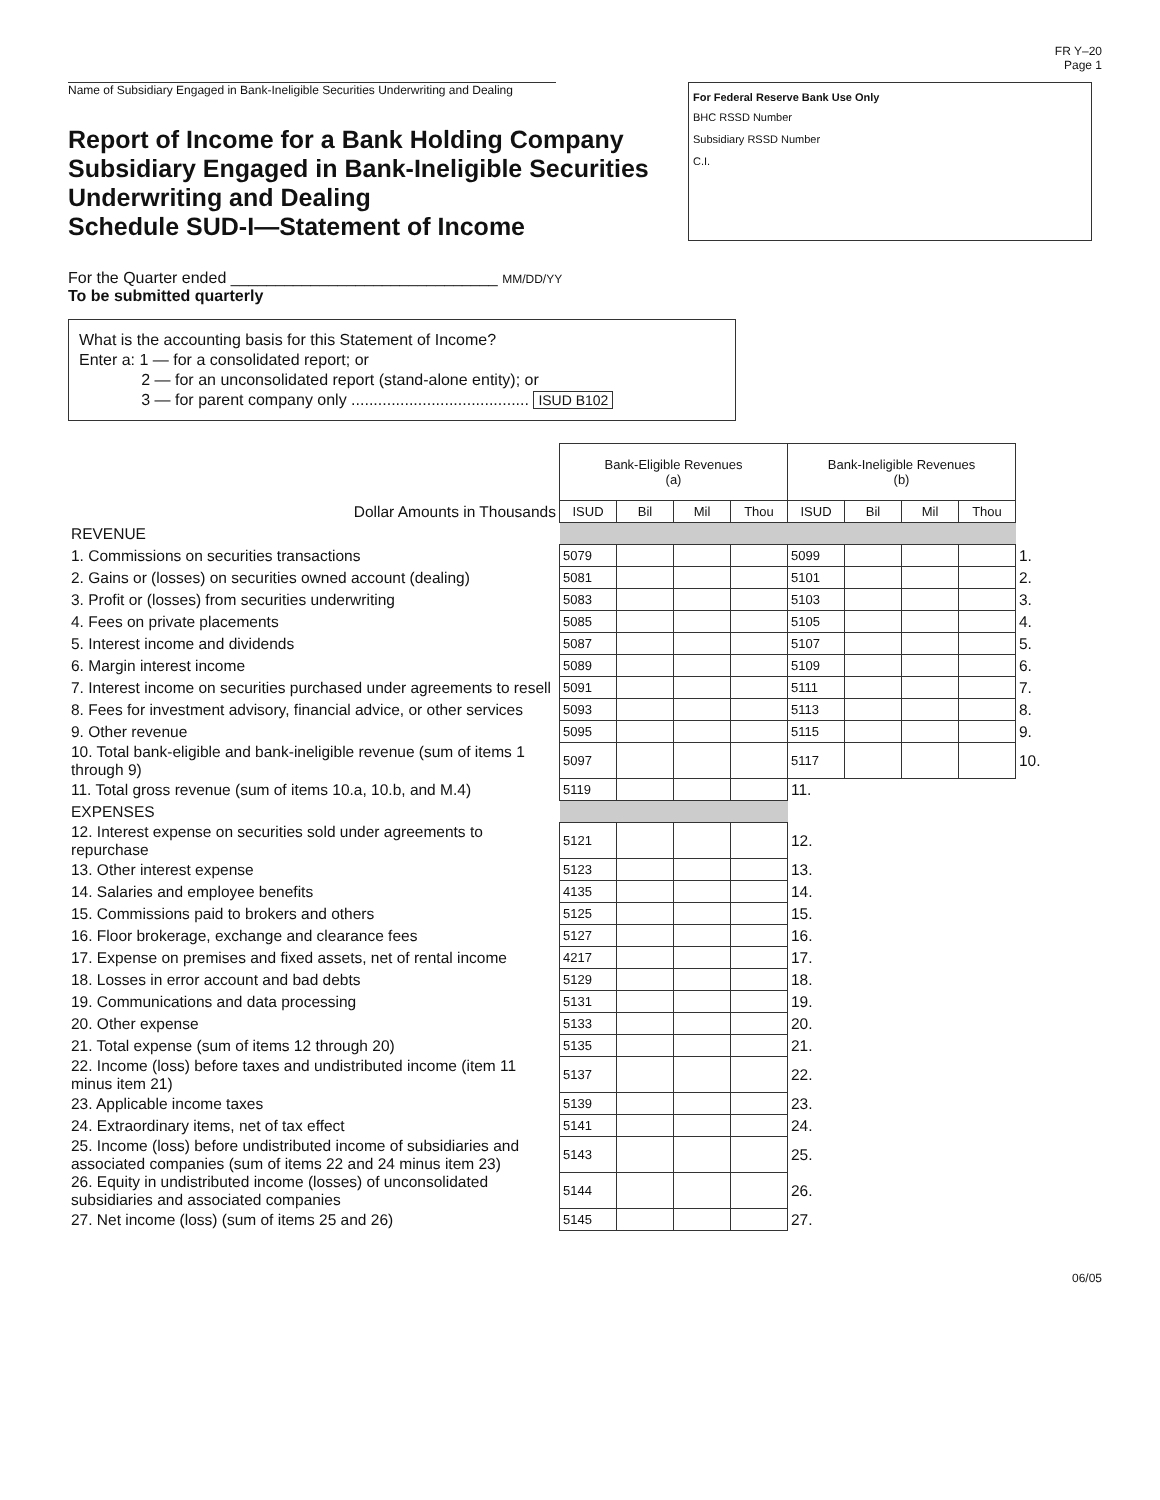FR Y–20
Page 1
Name of Subsidiary Engaged in Bank-Ineligible Securities Underwriting and Dealing
Report of Income for a Bank Holding Company Subsidiary Engaged in Bank-Ineligible Securities Underwriting and Dealing
Schedule SUD-I—Statement of Income
For Federal Reserve Bank Use Only
BHC RSSD Number
Subsidiary RSSD Number
C.I.
For the Quarter ended ______________________________ MM/DD/YY
To be submitted quarterly
What is the accounting basis for this Statement of Income?
Enter a: 1 — for a consolidated report; or
2 — for an unconsolidated report (stand-alone entity); or
3 — for parent company only ........................................ ISUD B102
| | Bank-Eligible Revenues (a) | | | | Bank-Ineligible Revenues (b) | | | | |
| --- | --- | --- | --- | --- | --- | --- | --- | --- | --- |
| Dollar Amounts in Thousands | ISUD | Bil | Mil | Thou | ISUD | Bil | Mil | Thou | |
| REVENUE | | | | | | | | | |
| 1. Commissions on securities transactions | 5079 | | | | 5099 | | | | 1. |
| 2. Gains or (losses) on securities owned account (dealing) | 5081 | | | | 5101 | | | | 2. |
| 3. Profit or (losses) from securities underwriting | 5083 | | | | 5103 | | | | 3. |
| 4. Fees on private placements | 5085 | | | | 5105 | | | | 4. |
| 5. Interest income and dividends | 5087 | | | | 5107 | | | | 5. |
| 6. Margin interest income | 5089 | | | | 5109 | | | | 6. |
| 7. Interest income on securities purchased under agreements to resell | 5091 | | | | 5111 | | | | 7. |
| 8. Fees for investment advisory, financial advice, or other services | 5093 | | | | 5113 | | | | 8. |
| 9. Other revenue | 5095 | | | | 5115 | | | | 9. |
| 10. Total bank-eligible and bank-ineligible revenue (sum of items 1 through 9) | 5097 | | | | 5117 | | | | 10. |
| 11. Total gross revenue (sum of items 10.a, 10.b, and M.4) | 5119 | | | | 11. | | | | |
| EXPENSES | | | | | | | | | |
| 12. Interest expense on securities sold under agreements to repurchase | 5121 | | | | 12. | | | | |
| 13. Other interest expense | 5123 | | | | 13. | | | | |
| 14. Salaries and employee benefits | 4135 | | | | 14. | | | | |
| 15. Commissions paid to brokers and others | 5125 | | | | 15. | | | | |
| 16. Floor brokerage, exchange and clearance fees | 5127 | | | | 16. | | | | |
| 17. Expense on premises and fixed assets, net of rental income | 4217 | | | | 17. | | | | |
| 18. Losses in error account and bad debts | 5129 | | | | 18. | | | | |
| 19. Communications and data processing | 5131 | | | | 19. | | | | |
| 20. Other expense | 5133 | | | | 20. | | | | |
| 21. Total expense (sum of items 12 through 20) | 5135 | | | | 21. | | | | |
| 22. Income (loss) before taxes and undistributed income (item 11 minus item 21) | 5137 | | | | 22. | | | | |
| 23. Applicable income taxes | 5139 | | | | 23. | | | | |
| 24. Extraordinary items, net of tax effect | 5141 | | | | 24. | | | | |
| 25. Income (loss) before undistributed income of subsidiaries and associated companies (sum of items 22 and 24 minus item 23) | 5143 | | | | 25. | | | | |
| 26. Equity in undistributed income (losses) of unconsolidated subsidiaries and associated companies | 5144 | | | | 26. | | | | |
| 27. Net income (loss) (sum of items 25 and 26) | 5145 | | | | 27. | | | | |
06/05